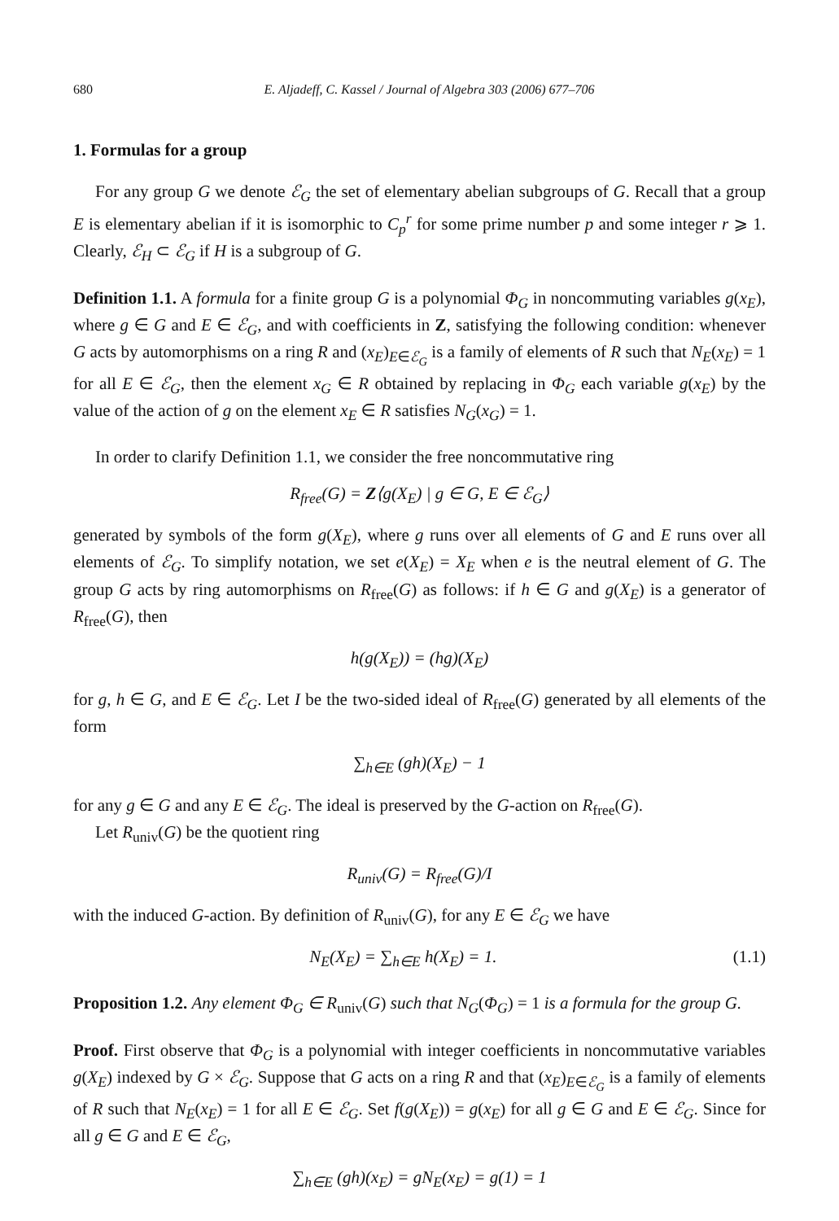680 E. Aljadeff, C. Kassel / Journal of Algebra 303 (2006) 677–706
1. Formulas for a group
For any group G we denote ℰ<sub>G</sub> the set of elementary abelian subgroups of G. Recall that a group E is elementary abelian if it is isomorphic to C<sub>p</sub><sup>r</sup> for some prime number p and some integer r ⩾ 1. Clearly, ℰ<sub>H</sub> ⊂ ℰ<sub>G</sub> if H is a subgroup of G.
Definition 1.1. A formula for a finite group G is a polynomial Φ<sub>G</sub> in noncommuting variables g(x<sub>E</sub>), where g ∈ G and E ∈ ℰ<sub>G</sub>, and with coefficients in Z, satisfying the following condition: whenever G acts by automorphisms on a ring R and (x<sub>E</sub>)<sub>E∈ℰ<sub>G</sub></sub> is a family of elements of R such that N<sub>E</sub>(x<sub>E</sub>) = 1 for all E ∈ ℰ<sub>G</sub>, then the element x<sub>G</sub> ∈ R obtained by replacing in Φ<sub>G</sub> each variable g(x<sub>E</sub>) by the value of the action of g on the element x<sub>E</sub> ∈ R satisfies N<sub>G</sub>(x<sub>G</sub>) = 1.
In order to clarify Definition 1.1, we consider the free noncommutative ring
R<sub>free</sub>(G) = Z⟨g(X<sub>E</sub>) | g ∈ G, E ∈ ℰ<sub>G</sub>⟩
generated by symbols of the form g(X<sub>E</sub>), where g runs over all elements of G and E runs over all elements of ℰ<sub>G</sub>. To simplify notation, we set e(X<sub>E</sub>) = X<sub>E</sub> when e is the neutral element of G. The group G acts by ring automorphisms on R<sub>free</sub>(G) as follows: if h ∈ G and g(X<sub>E</sub>) is a generator of R<sub>free</sub>(G), then
h(g(X<sub>E</sub>)) = (hg)(X<sub>E</sub>)
for g, h ∈ G, and E ∈ ℰ<sub>G</sub>. Let I be the two-sided ideal of R<sub>free</sub>(G) generated by all elements of the form
∑<sub>h∈E</sub> (gh)(X<sub>E</sub>) − 1
for any g ∈ G and any E ∈ ℰ<sub>G</sub>. The ideal is preserved by the G-action on R<sub>free</sub>(G).
Let R<sub>univ</sub>(G) be the quotient ring
R<sub>univ</sub>(G) = R<sub>free</sub>(G)/I
with the induced G-action. By definition of R<sub>univ</sub>(G), for any E ∈ ℰ<sub>G</sub> we have
N<sub>E</sub>(X<sub>E</sub>) = ∑<sub>h∈E</sub> h(X<sub>E</sub>) = 1. (1.1)
Proposition 1.2. Any element Φ<sub>G</sub> ∈ R<sub>univ</sub>(G) such that N<sub>G</sub>(Φ<sub>G</sub>) = 1 is a formula for the group G.
Proof. First observe that Φ<sub>G</sub> is a polynomial with integer coefficients in noncommutative variables g(X<sub>E</sub>) indexed by G × ℰ<sub>G</sub>. Suppose that G acts on a ring R and that (x<sub>E</sub>)<sub>E∈ℰ<sub>G</sub></sub> is a family of elements of R such that N<sub>E</sub>(x<sub>E</sub>) = 1 for all E ∈ ℰ<sub>G</sub>. Set f(g(X<sub>E</sub>)) = g(x<sub>E</sub>) for all g ∈ G and E ∈ ℰ<sub>G</sub>. Since for all g ∈ G and E ∈ ℰ<sub>G</sub>,
∑<sub>h∈E</sub> (gh)(x<sub>E</sub>) = gN<sub>E</sub>(x<sub>E</sub>) = g(1) = 1